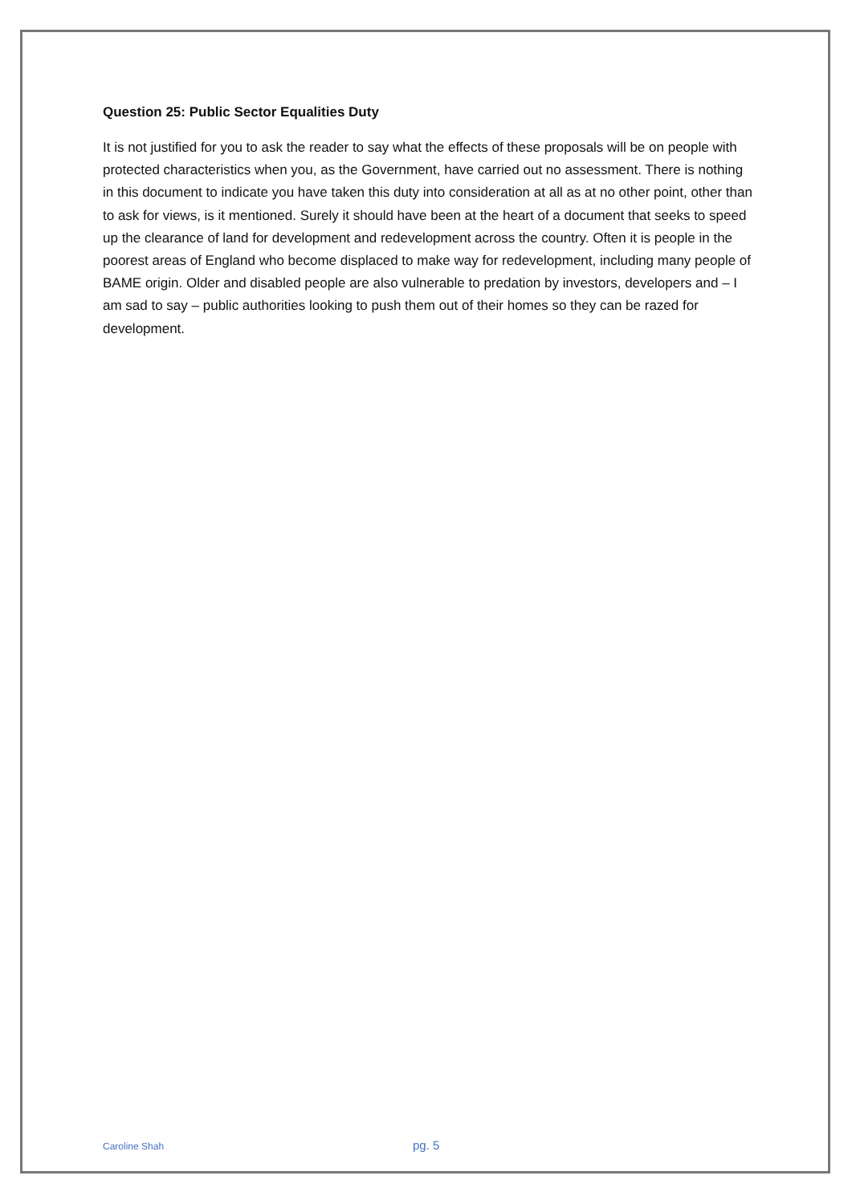Question 25: Public Sector Equalities Duty
It is not justified for you to ask the reader to say what the effects of these proposals will be on people with protected characteristics when you, as the Government, have carried out no assessment. There is nothing in this document to indicate you have taken this duty into consideration at all as at no other point, other than to ask for views, is it mentioned. Surely it should have been at the heart of a document that seeks to speed up the clearance of land for development and redevelopment across the country. Often it is people in the poorest areas of England who become displaced to make way for redevelopment, including many people of BAME origin. Older and disabled people are also vulnerable to predation by investors, developers and – I am sad to say – public authorities looking to push them out of their homes so they can be razed for development.
Caroline Shah pg. 5